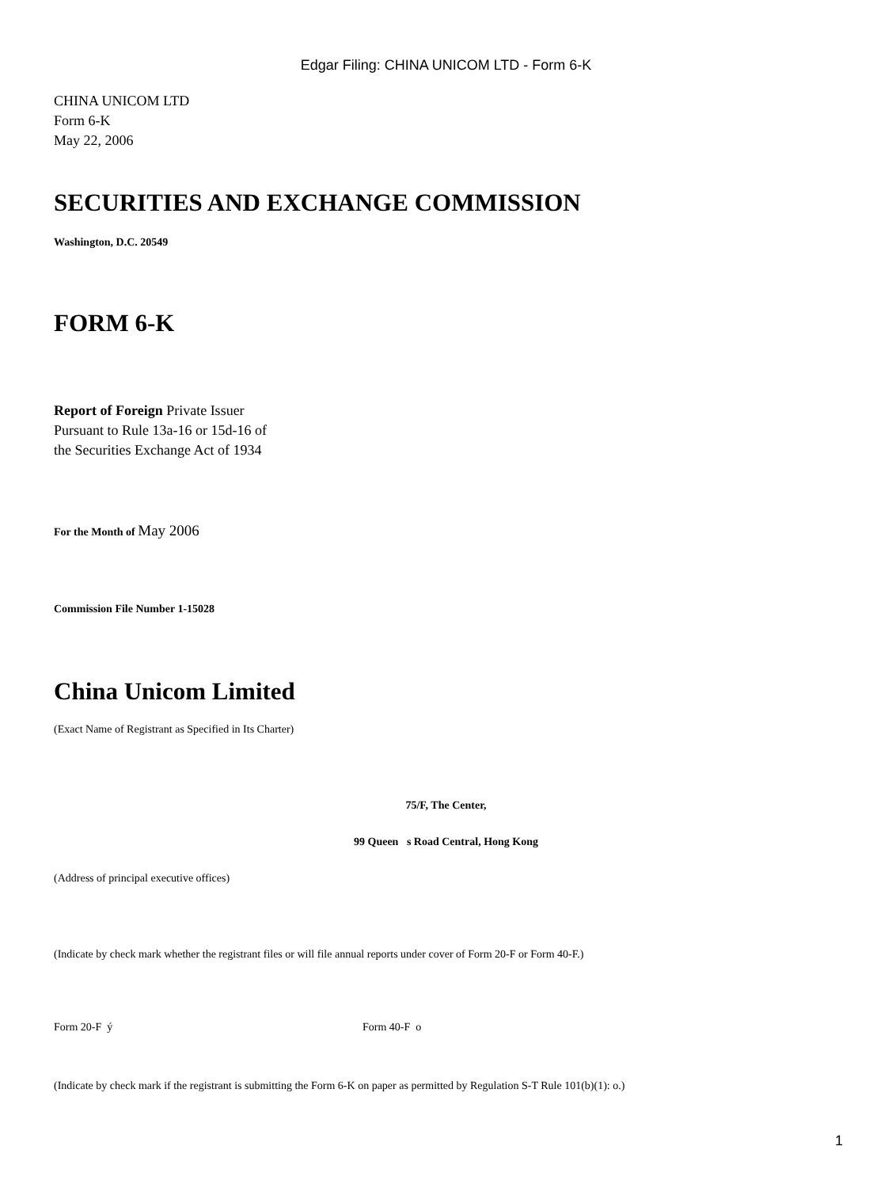Edgar Filing: CHINA UNICOM LTD - Form 6-K
CHINA UNICOM LTD
Form 6-K
May 22, 2006
SECURITIES AND EXCHANGE COMMISSION
Washington, D.C. 20549
FORM 6-K
Report of Foreign Private Issuer
Pursuant to Rule 13a-16 or 15d-16 of
the Securities Exchange Act of 1934
For the Month of May 2006
Commission File Number 1-15028
China Unicom Limited
(Exact Name of Registrant as Specified in Its Charter)
75/F, The Center,
99 Queen s Road Central, Hong Kong
(Address of principal executive offices)
(Indicate by check mark whether the registrant files or will file annual reports under cover of Form 20-F or Form 40-F.)
Form 20-F ý Form 40-F o
(Indicate by check mark if the registrant is submitting the Form 6-K on paper as permitted by Regulation S-T Rule 101(b)(1): o.)
1